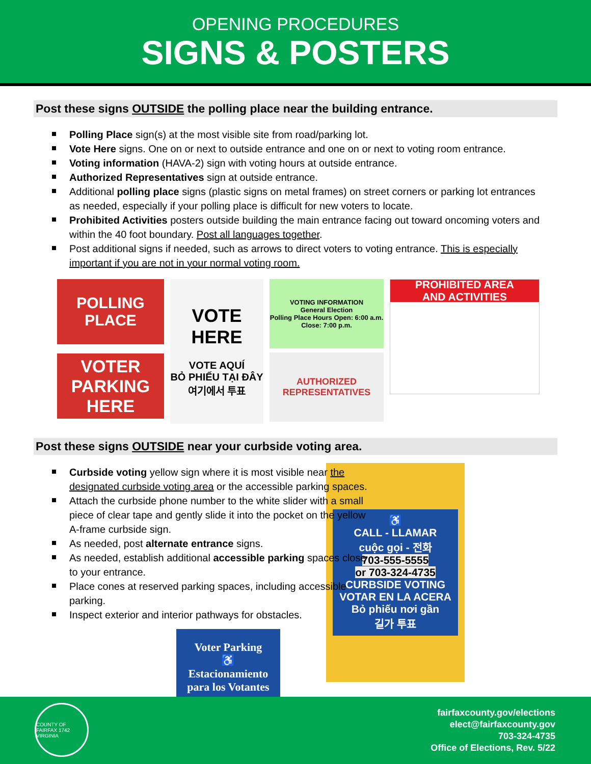OPENING PROCEDURES
SIGNS & POSTERS
Post these signs OUTSIDE the polling place near the building entrance.
Polling Place sign(s) at the most visible site from road/parking lot.
Vote Here signs. One on or next to outside entrance and one on or next to voting room entrance.
Voting information (HAVA-2) sign with voting hours at outside entrance.
Authorized Representatives sign at outside entrance.
Additional polling place signs (plastic signs on metal frames) on street corners or parking lot entrances as needed, especially if your polling place is difficult for new voters to locate.
Prohibited Activities posters outside building the main entrance facing out toward oncoming voters and within the 40 foot boundary. Post all languages together.
Post additional signs if needed, such as arrows to direct voters to voting entrance. This is especially important if you are not in your normal voting room.
POLLING
PLACE
VOTER PARKING
HERE
VOTE
HERE
VOTE AQUÍ
BỎ PHIẾU TẠI ĐÂY
여기에서 투표
VOTING INFORMATION
General Election
Polling Place Hours Open: 6:00 a.m. Close: 7:00 p.m.
AUTHORIZED
REPRESENTATIVES
PROHIBITED AREA
AND ACTIVITIES
Post these signs OUTSIDE near your curbside voting area.
Curbside voting yellow sign where it is most visible near the designated curbside voting area or the accessible parking spaces.
Attach the curbside phone number to the white slider with a small piece of clear tape and gently slide it into the pocket on the yellow A-frame curbside sign.
As needed, post alternate entrance signs.
As needed, establish additional accessible parking spaces close to your entrance.
Place cones at reserved parking spaces, including accessible parking.
Inspect exterior and interior pathways for obstacles.
Voter Parking
♿
Estacionamiento
para los Votantes
♿
CALL - LLAMAR
cuộc gọi - 전화
703-555-5555
or 703-324-4735
CURBSIDE VOTING
VOTAR EN LA ACERA
Bỏ phiếu nơi gần
길가 투표
COUNTY OF FAIRFAX 1742 VIRGINIA
fairfaxcounty.gov/elections
elect@fairfaxcounty.gov
703-324-4735
Office of Elections, Rev. 5/22